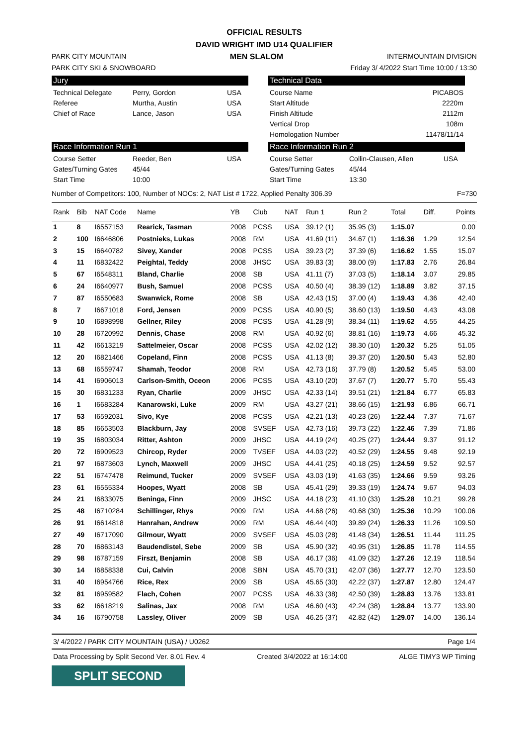OFFICIAL RESULTS
DAVID WRIGHT IMD U14 QUALIFIER
PARK CITY MOUNTAIN MEN SLALOM INTERMOUNTAIN DIVISION
PARK CITY SKI & SNOWBOARD Friday 3/ 4/2022 Start Time 10:00 / 13:30
Jury
Technical Delegate Perry, Gordon USA
Referee Murtha, Austin USA
Chief of Race Lance, Jason USA
Race Information Run 1
Course Setter Reeder, Ben USA
Gates/Turning Gates 45/44
Start Time 10:00
Technical Data
Course Name PICABOS
Start Altitude 2220m
Finish Altitude 2112m
Vertical Drop 108m
Homologation Number 11478/11/14
Race Information Run 2
Course Setter Collin-Clausen, Allen USA
Gates/Turning Gates 45/44
Start Time 13:30
Number of Competitors: 100, Number of NOCs: 2, NAT List # 1722, Applied Penalty 306.39 F=730
| Rank | Bib | NAT Code | Name | YB | Club | NAT | Run 1 | Run 2 | Total | Diff. | Points |
| --- | --- | --- | --- | --- | --- | --- | --- | --- | --- | --- | --- |
| 1 | 8 | I6557153 | Rearick, Tasman | 2008 | PCSS | USA | 39.12 (1) | 35.95 (3) | 1:15.07 | | 0.00 |
| 2 | 100 | I6646806 | Postnieks, Lukas | 2008 | RM | USA | 41.69 (11) | 34.67 (1) | 1:16.36 | 1.29 | 12.54 |
| 3 | 15 | I6640782 | Sivey, Xander | 2008 | PCSS | USA | 39.23 (2) | 37.39 (6) | 1:16.62 | 1.55 | 15.07 |
| 4 | 11 | I6832422 | Peightal, Teddy | 2008 | JHSC | USA | 39.83 (3) | 38.00 (9) | 1:17.83 | 2.76 | 26.84 |
| 5 | 67 | I6548311 | Bland, Charlie | 2008 | SB | USA | 41.11 (7) | 37.03 (5) | 1:18.14 | 3.07 | 29.85 |
| 6 | 24 | I6640977 | Bush, Samuel | 2008 | PCSS | USA | 40.50 (4) | 38.39 (12) | 1:18.89 | 3.82 | 37.15 |
| 7 | 87 | I6550683 | Swanwick, Rome | 2008 | SB | USA | 42.43 (15) | 37.00 (4) | 1:19.43 | 4.36 | 42.40 |
| 8 | 7 | I6671018 | Ford, Jensen | 2009 | PCSS | USA | 40.90 (5) | 38.60 (13) | 1:19.50 | 4.43 | 43.08 |
| 9 | 10 | I6898998 | Gellner, Riley | 2008 | PCSS | USA | 41.28 (9) | 38.34 (11) | 1:19.62 | 4.55 | 44.25 |
| 10 | 28 | I6720992 | Dennis, Chase | 2008 | RM | USA | 40.92 (6) | 38.81 (16) | 1:19.73 | 4.66 | 45.32 |
| 11 | 42 | I6613219 | Sattelmeier, Oscar | 2008 | PCSS | USA | 42.02 (12) | 38.30 (10) | 1:20.32 | 5.25 | 51.05 |
| 12 | 20 | I6821466 | Copeland, Finn | 2008 | PCSS | USA | 41.13 (8) | 39.37 (20) | 1:20.50 | 5.43 | 52.80 |
| 13 | 68 | I6559747 | Shamah, Teodor | 2008 | RM | USA | 42.73 (16) | 37.79 (8) | 1:20.52 | 5.45 | 53.00 |
| 14 | 41 | I6906013 | Carlson-Smith, Oceon | 2006 | PCSS | USA | 43.10 (20) | 37.67 (7) | 1:20.77 | 5.70 | 55.43 |
| 15 | 30 | I6831233 | Ryan, Charlie | 2009 | JHSC | USA | 42.33 (14) | 39.51 (21) | 1:21.84 | 6.77 | 65.83 |
| 16 | 1 | I6683284 | Kanarowski, Luke | 2009 | RM | USA | 43.27 (21) | 38.66 (15) | 1:21.93 | 6.86 | 66.71 |
| 17 | 53 | I6592031 | Sivo, Kye | 2008 | PCSS | USA | 42.21 (13) | 40.23 (26) | 1:22.44 | 7.37 | 71.67 |
| 18 | 85 | I6653503 | Blackburn, Jay | 2008 | SVSEF | USA | 42.73 (16) | 39.73 (22) | 1:22.46 | 7.39 | 71.86 |
| 19 | 35 | I6803034 | Ritter, Ashton | 2009 | JHSC | USA | 44.19 (24) | 40.25 (27) | 1:24.44 | 9.37 | 91.12 |
| 20 | 72 | I6909523 | Chircop, Ryder | 2009 | TVSEF | USA | 44.03 (22) | 40.52 (29) | 1:24.55 | 9.48 | 92.19 |
| 21 | 97 | I6873603 | Lynch, Maxwell | 2009 | JHSC | USA | 44.41 (25) | 40.18 (25) | 1:24.59 | 9.52 | 92.57 |
| 22 | 51 | I6747478 | Reimund, Tucker | 2009 | SVSEF | USA | 43.03 (19) | 41.63 (35) | 1:24.66 | 9.59 | 93.26 |
| 23 | 61 | I6555334 | Hoopes, Wyatt | 2008 | SB | USA | 45.41 (29) | 39.33 (19) | 1:24.74 | 9.67 | 94.03 |
| 24 | 21 | I6833075 | Beninga, Finn | 2009 | JHSC | USA | 44.18 (23) | 41.10 (33) | 1:25.28 | 10.21 | 99.28 |
| 25 | 48 | I6710284 | Schillinger, Rhys | 2009 | RM | USA | 44.68 (26) | 40.68 (30) | 1:25.36 | 10.29 | 100.06 |
| 26 | 91 | I6614818 | Hanrahan, Andrew | 2009 | RM | USA | 46.44 (40) | 39.89 (24) | 1:26.33 | 11.26 | 109.50 |
| 27 | 49 | I6717090 | Gilmour, Wyatt | 2009 | SVSEF | USA | 45.03 (28) | 41.48 (34) | 1:26.51 | 11.44 | 111.25 |
| 28 | 70 | I6863143 | Baudendistel, Sebe | 2009 | SB | USA | 45.90 (32) | 40.95 (31) | 1:26.85 | 11.78 | 114.55 |
| 29 | 98 | I6787159 | Firszt, Benjamin | 2008 | SB | USA | 46.17 (36) | 41.09 (32) | 1:27.26 | 12.19 | 118.54 |
| 30 | 14 | I6858338 | Cui, Calvin | 2008 | SBN | USA | 45.70 (31) | 42.07 (36) | 1:27.77 | 12.70 | 123.50 |
| 31 | 40 | I6954766 | Rice, Rex | 2009 | SB | USA | 45.65 (30) | 42.22 (37) | 1:27.87 | 12.80 | 124.47 |
| 32 | 81 | I6959582 | Flach, Cohen | 2007 | PCSS | USA | 46.33 (38) | 42.50 (39) | 1:28.83 | 13.76 | 133.81 |
| 33 | 62 | I6618219 | Salinas, Jax | 2008 | RM | USA | 46.60 (43) | 42.24 (38) | 1:28.84 | 13.77 | 133.90 |
| 34 | 16 | I6790758 | Lassley, Oliver | 2009 | SB | USA | 46.25 (37) | 42.82 (42) | 1:29.07 | 14.00 | 136.14 |
3/ 4/2022 / PARK CITY MOUNTAIN (USA) / U0262 Page 1/4
Data Processing by Split Second Ver. 8.01 Rev. 4 Created 3/4/2022 at 16:14:00 ALGE TIMY3 WP Timing
SPLIT SECOND